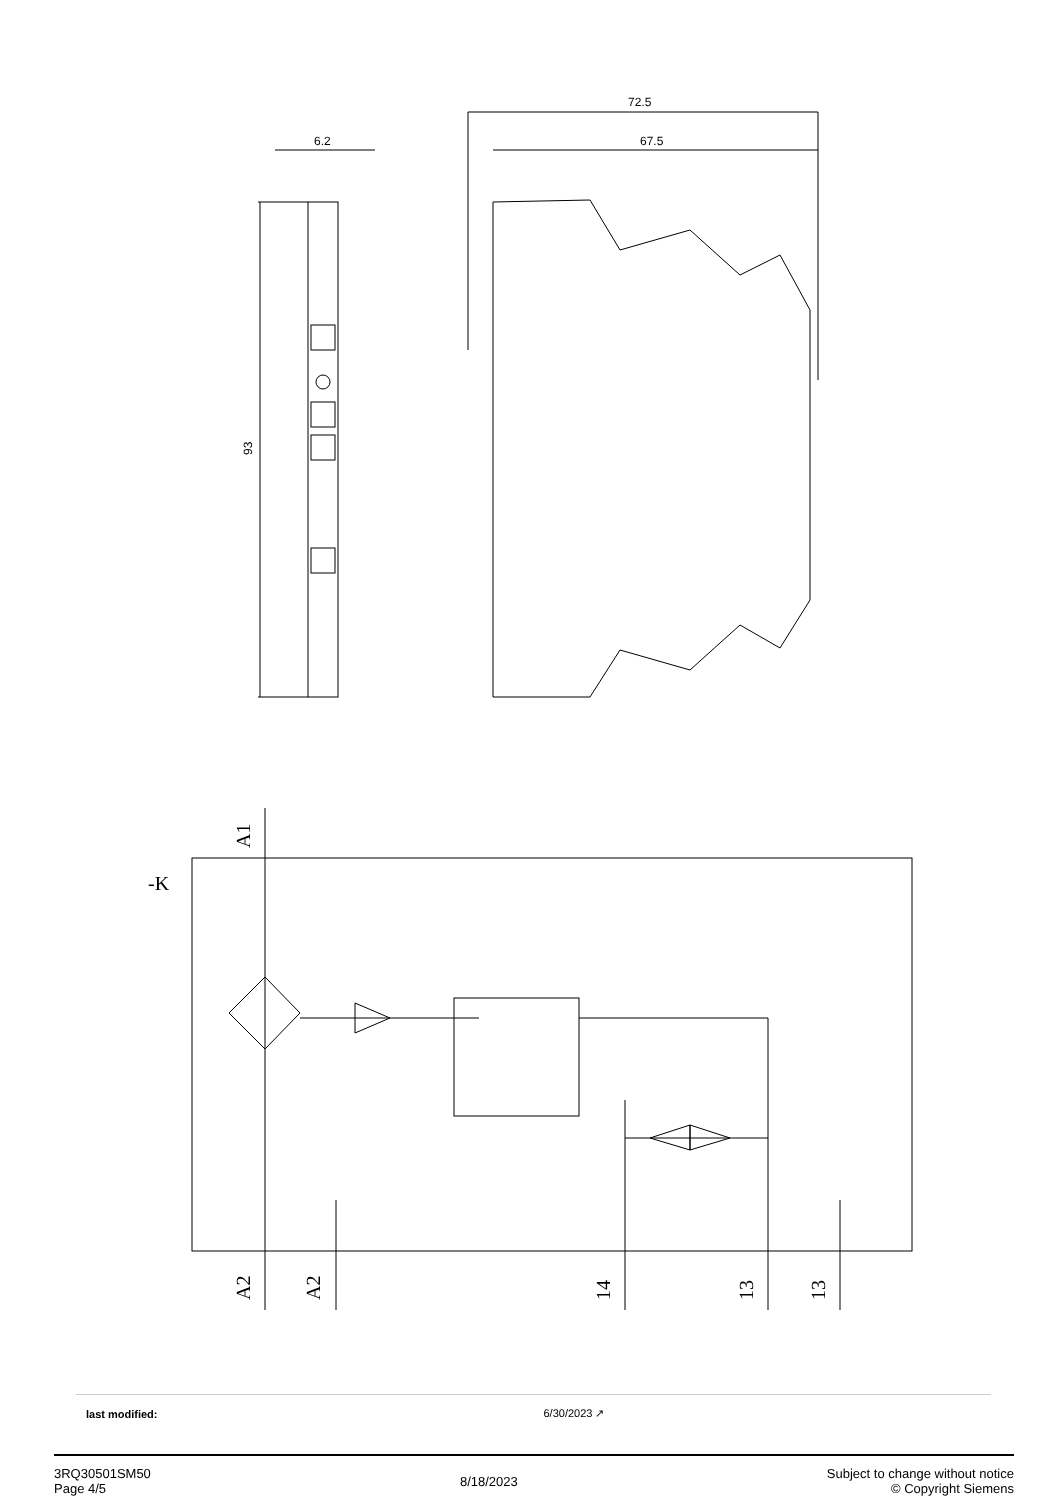6.2
93
72.5
67.5
-K
A1
A2
A2
14
13
13
| last modified: | 6/30/2023 ↗ |
3RQ30501SM50
Page 4/5
8/18/2023
Subject to change without notice
© Copyright Siemens